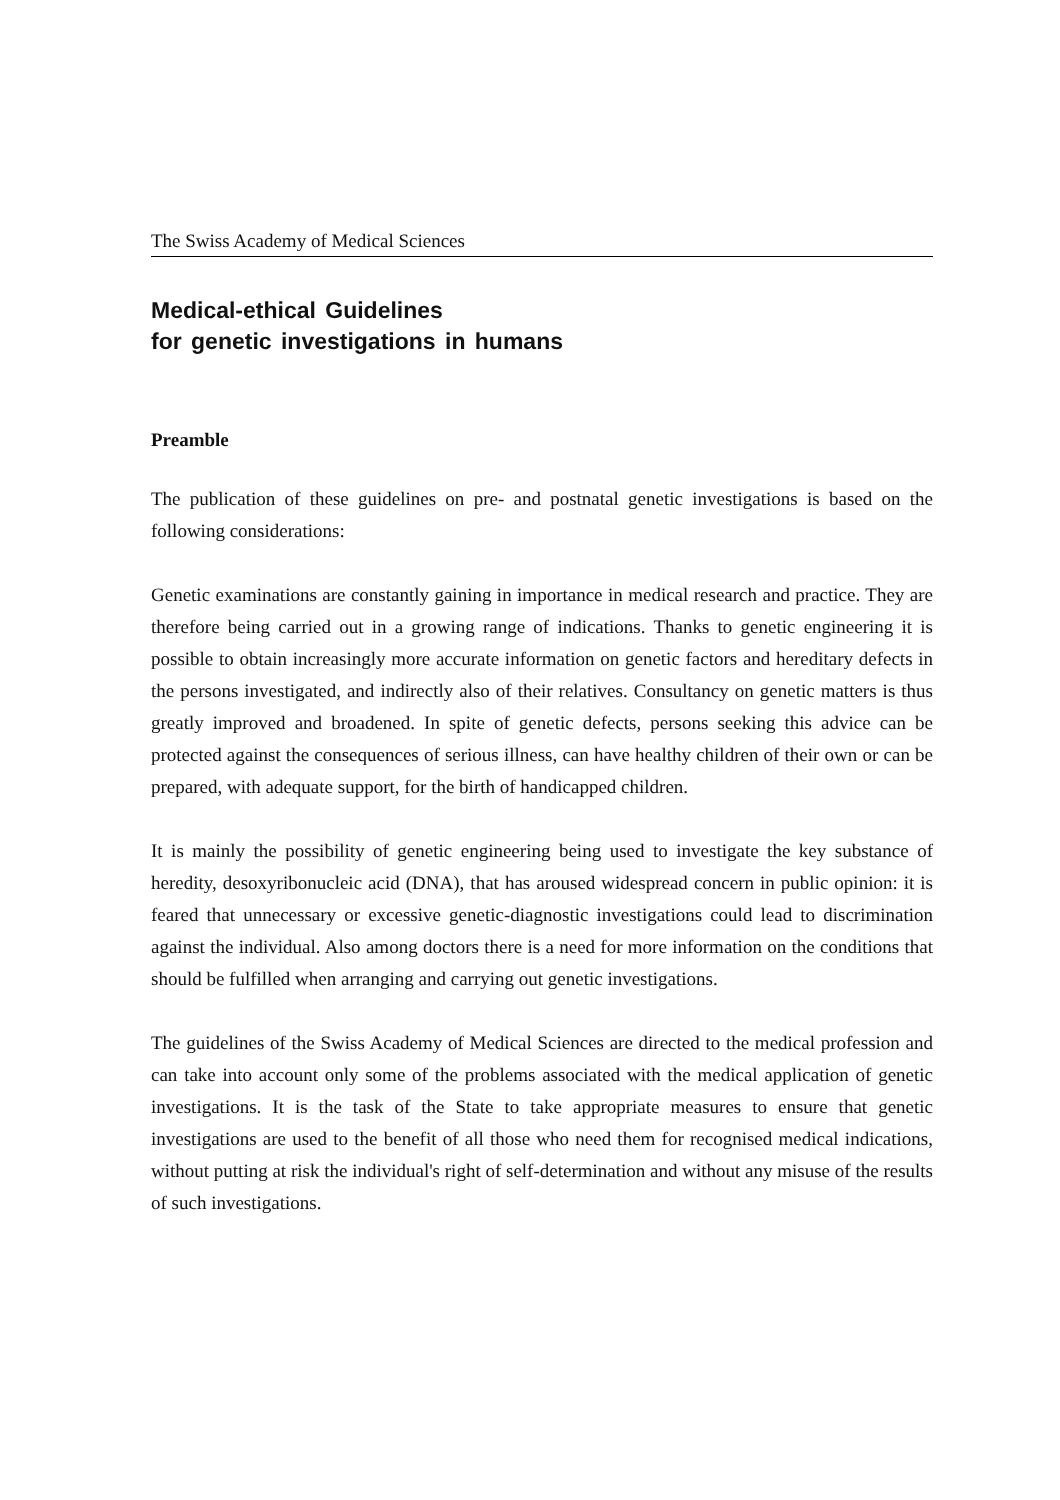The Swiss Academy of Medical Sciences
Medical-ethical Guidelines
for genetic investigations in humans
Preamble
The publication of these guidelines on pre- and postnatal genetic investigations is based on the following considerations:
Genetic examinations are constantly gaining in importance in medical research and practice. They are therefore being carried out in a growing range of indications. Thanks to genetic engineering it is possible to obtain increasingly more accurate information on genetic factors and hereditary defects in the persons investigated, and indirectly also of their relatives. Consultancy on genetic matters is thus greatly improved and broadened. In spite of genetic defects, persons seeking this advice can be protected against the consequences of serious illness, can have healthy children of their own or can be prepared, with adequate support, for the birth of handicapped children.
It is mainly the possibility of genetic engineering being used to investigate the key substance of heredity, desoxyribonucleic acid (DNA), that has aroused widespread concern in public opinion: it is feared that unnecessary or excessive genetic-diagnostic investigations could lead to discrimination against the individual. Also among doctors there is a need for more information on the conditions that should be fulfilled when arranging and carrying out genetic investigations.
The guidelines of the Swiss Academy of Medical Sciences are directed to the medical profession and can take into account only some of the problems associated with the medical application of genetic investigations. It is the task of the State to take appropriate measures to ensure that genetic investigations are used to the benefit of all those who need them for recognised medical indications, without putting at risk the individual's right of self-determination and without any misuse of the results of such investigations.